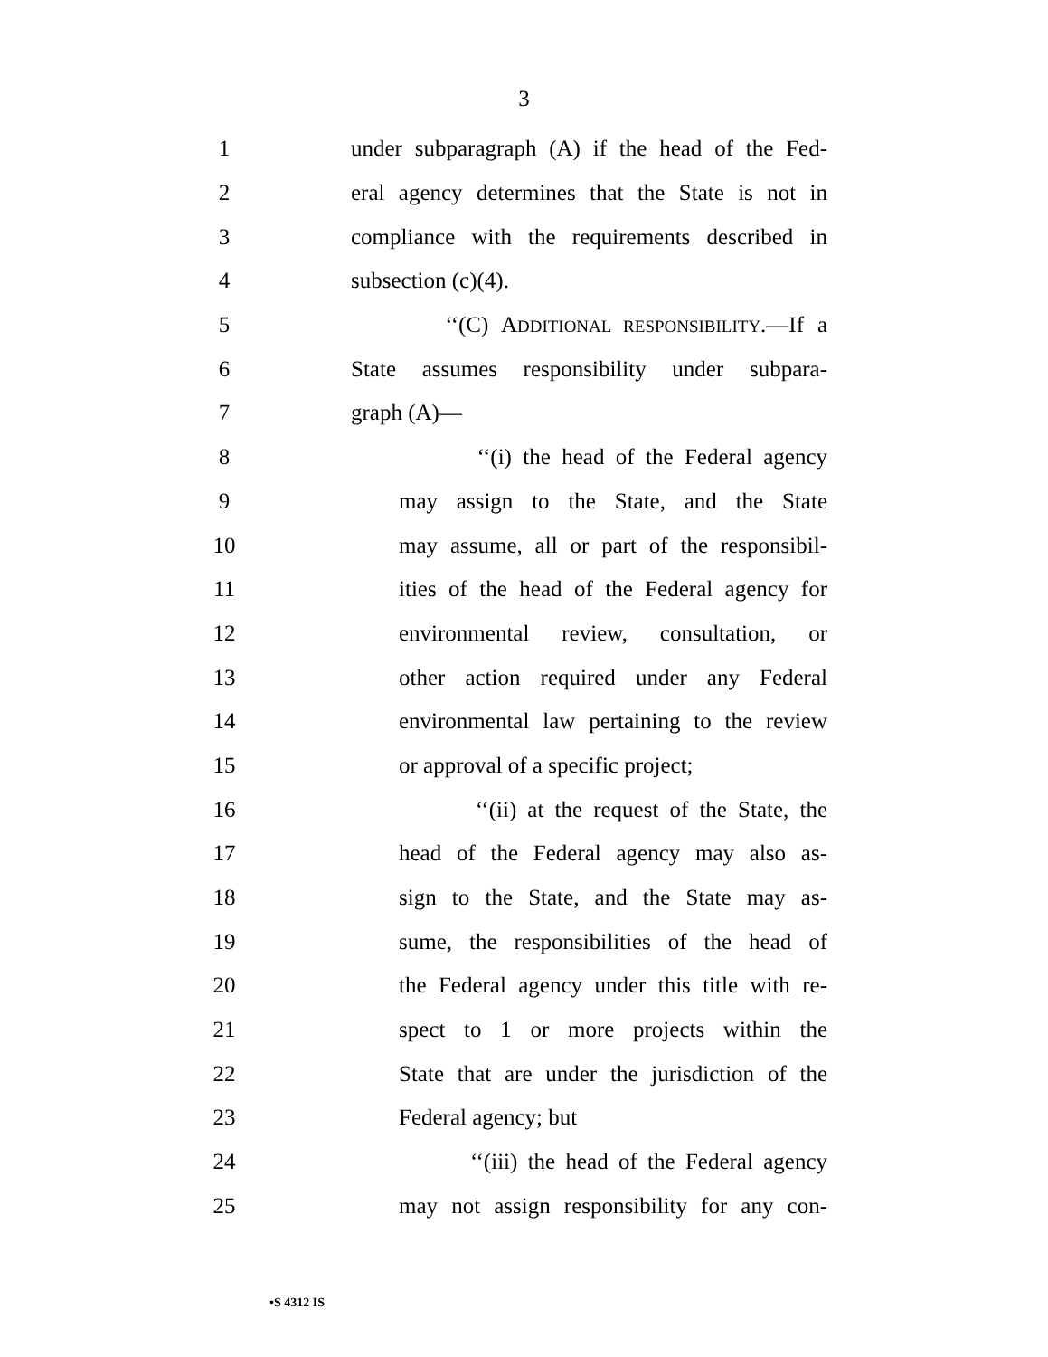3
1
under subparagraph (A) if the head of the Fed-
2
eral agency determines that the State is not in
3
compliance with the requirements described in
4 subsection (c)(4).
5
‘‘(C) ADDITIONAL RESPONSIBILITY.—If a
6
State assumes responsibility under subpara-
7 graph (A)—
8
‘‘(i) the head of the Federal agency
9
may assign to the State, and the State
10
may assume, all or part of the responsibil-
11
ities of the head of the Federal agency for
12
environmental review, consultation, or
13
other action required under any Federal
14
environmental law pertaining to the review
15
or approval of a specific project;
16
‘‘(ii) at the request of the State, the
17
head of the Federal agency may also as-
18
sign to the State, and the State may as-
19
sume, the responsibilities of the head of
20
the Federal agency under this title with re-
21
spect to 1 or more projects within the
22
State that are under the jurisdiction of the
23 Federal agency; but
24
‘‘(iii) the head of the Federal agency
25
may not assign responsibility for any con-
•S 4312 IS